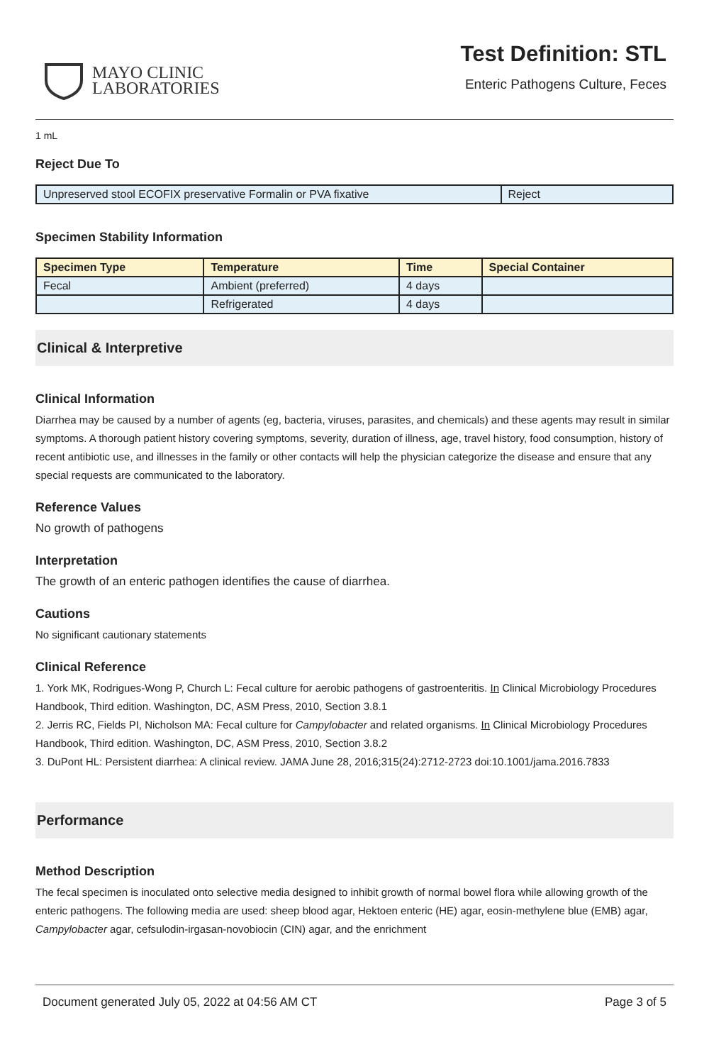MAYO CLINIC
LABORATORIES
Test Definition: STL
Enteric Pathogens Culture, Feces
1 mL
Reject Due To
| Unpreserved stool ECOFIX preservative Formalin or PVA fixative | Reject |
Specimen Stability Information
| Specimen Type | Temperature | Time | Special Container |
| --- | --- | --- | --- |
| Fecal | Ambient (preferred) | 4 days | |
| | Refrigerated | 4 days | |
Clinical & Interpretive
Clinical Information
Diarrhea may be caused by a number of agents (eg, bacteria, viruses, parasites, and chemicals) and these agents may result in similar symptoms. A thorough patient history covering symptoms, severity, duration of illness, age, travel history, food consumption, history of recent antibiotic use, and illnesses in the family or other contacts will help the physician categorize the disease and ensure that any special requests are communicated to the laboratory.
Reference Values
No growth of pathogens
Interpretation
The growth of an enteric pathogen identifies the cause of diarrhea.
Cautions
No significant cautionary statements
Clinical Reference
1. York MK, Rodrigues-Wong P, Church L: Fecal culture for aerobic pathogens of gastroenteritis. In Clinical Microbiology Procedures Handbook, Third edition. Washington, DC, ASM Press, 2010, Section 3.8.1
2. Jerris RC, Fields PI, Nicholson MA: Fecal culture for Campylobacter and related organisms. In Clinical Microbiology Procedures Handbook, Third edition. Washington, DC, ASM Press, 2010, Section 3.8.2
3. DuPont HL: Persistent diarrhea: A clinical review. JAMA June 28, 2016;315(24):2712-2723 doi:10.1001/jama.2016.7833
Performance
Method Description
The fecal specimen is inoculated onto selective media designed to inhibit growth of normal bowel flora while allowing growth of the enteric pathogens. The following media are used: sheep blood agar, Hektoen enteric (HE) agar, eosin-methylene blue (EMB) agar, Campylobacter agar, cefsulodin-irgasan-novobiocin (CIN) agar, and the enrichment
Document generated July 05, 2022 at 04:56 AM CT Page 3 of 5